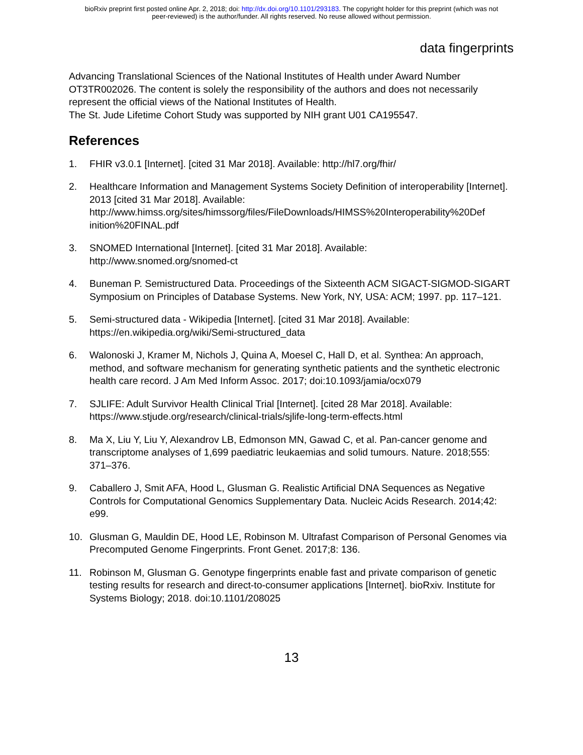bioRxiv preprint first posted online Apr. 2, 2018; doi: http://dx.doi.org/10.1101/293183. The copyright holder for this preprint (which was not
peer-reviewed) is the author/funder. All rights reserved. No reuse allowed without permission.
data fingerprints
Advancing Translational Sciences of the National Institutes of Health under Award Number OT3TR002026. The content is solely the responsibility of the authors and does not necessarily represent the official views of the National Institutes of Health.
The St. Jude Lifetime Cohort Study was supported by NIH grant U01 CA195547.
References
1. FHIR v3.0.1 [Internet]. [cited 31 Mar 2018]. Available: http://hl7.org/fhir/
2. Healthcare Information and Management Systems Society Definition of interoperability [Internet]. 2013 [cited 31 Mar 2018]. Available: http://www.himss.org/sites/himssorg/files/FileDownloads/HIMSS%20Interoperability%20Def inition%20FINAL.pdf
3. SNOMED International [Internet]. [cited 31 Mar 2018]. Available:
http://www.snomed.org/snomed-ct
4. Buneman P. Semistructured Data. Proceedings of the Sixteenth ACM SIGACT-SIGMOD-SIGART Symposium on Principles of Database Systems. New York, NY, USA: ACM; 1997. pp. 117–121.
5. Semi-structured data - Wikipedia [Internet]. [cited 31 Mar 2018]. Available:
https://en.wikipedia.org/wiki/Semi-structured_data
6. Walonoski J, Kramer M, Nichols J, Quina A, Moesel C, Hall D, et al. Synthea: An approach, method, and software mechanism for generating synthetic patients and the synthetic electronic health care record. J Am Med Inform Assoc. 2017; doi:10.1093/jamia/ocx079
7. SJLIFE: Adult Survivor Health Clinical Trial [Internet]. [cited 28 Mar 2018]. Available: https://www.stjude.org/research/clinical-trials/sjlife-long-term-effects.html
8. Ma X, Liu Y, Liu Y, Alexandrov LB, Edmonson MN, Gawad C, et al. Pan-cancer genome and transcriptome analyses of 1,699 paediatric leukaemias and solid tumours. Nature. 2018;555: 371–376.
9. Caballero J, Smit AFA, Hood L, Glusman G. Realistic Artificial DNA Sequences as Negative Controls for Computational Genomics Supplementary Data. Nucleic Acids Research. 2014;42: e99.
10. Glusman G, Mauldin DE, Hood LE, Robinson M. Ultrafast Comparison of Personal Genomes via Precomputed Genome Fingerprints. Front Genet. 2017;8: 136.
11. Robinson M, Glusman G. Genotype fingerprints enable fast and private comparison of genetic testing results for research and direct-to-consumer applications [Internet]. bioRxiv. Institute for Systems Biology; 2018. doi:10.1101/208025
13